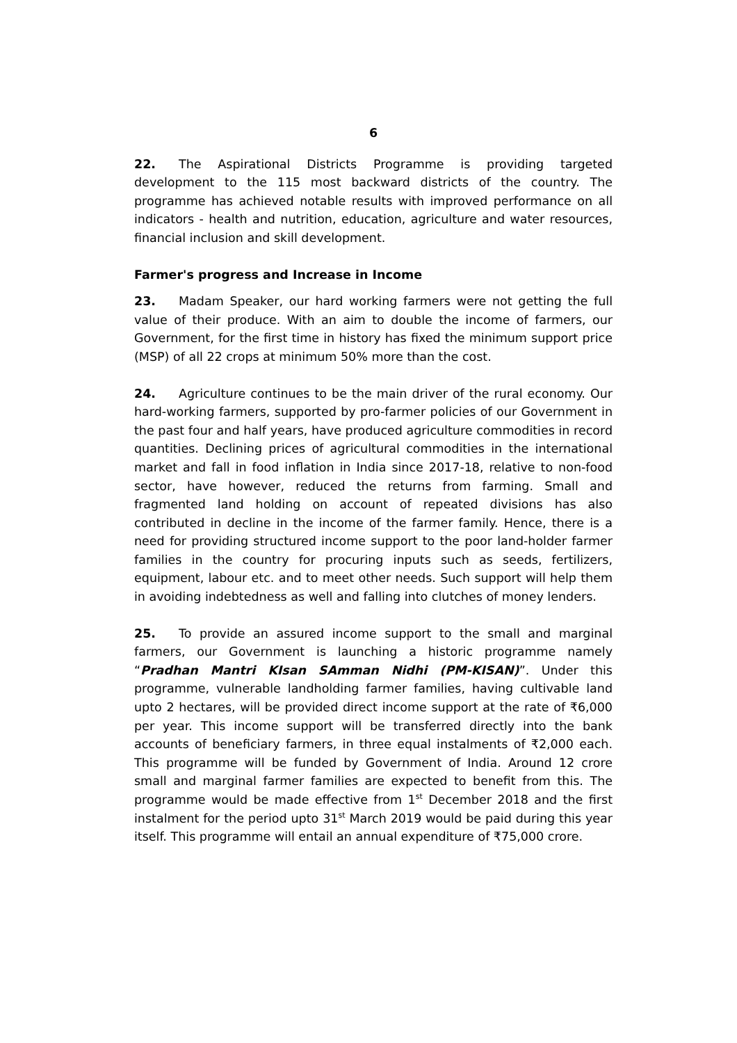6
22. The Aspirational Districts Programme is providing targeted development to the 115 most backward districts of the country. The programme has achieved notable results with improved performance on all indicators - health and nutrition, education, agriculture and water resources, financial inclusion and skill development.
Farmer's progress and Increase in Income
23. Madam Speaker, our hard working farmers were not getting the full value of their produce. With an aim to double the income of farmers, our Government, for the first time in history has fixed the minimum support price (MSP) of all 22 crops at minimum 50% more than the cost.
24. Agriculture continues to be the main driver of the rural economy. Our hard-working farmers, supported by pro-farmer policies of our Government in the past four and half years, have produced agriculture commodities in record quantities. Declining prices of agricultural commodities in the international market and fall in food inflation in India since 2017-18, relative to non-food sector, have however, reduced the returns from farming. Small and fragmented land holding on account of repeated divisions has also contributed in decline in the income of the farmer family. Hence, there is a need for providing structured income support to the poor land-holder farmer families in the country for procuring inputs such as seeds, fertilizers, equipment, labour etc. and to meet other needs. Such support will help them in avoiding indebtedness as well and falling into clutches of money lenders.
25. To provide an assured income support to the small and marginal farmers, our Government is launching a historic programme namely “Pradhan Mantri KIsan SAmman Nidhi (PM-KISAN)”. Under this programme, vulnerable landholding farmer families, having cultivable land upto 2 hectares, will be provided direct income support at the rate of ₹6,000 per year. This income support will be transferred directly into the bank accounts of beneficiary farmers, in three equal instalments of ₹2,000 each. This programme will be funded by Government of India. Around 12 crore small and marginal farmer families are expected to benefit from this. The programme would be made effective from 1<sup>st</sup> December 2018 and the first instalment for the period upto 31<sup>st</sup> March 2019 would be paid during this year itself. This programme will entail an annual expenditure of ₹75,000 crore.